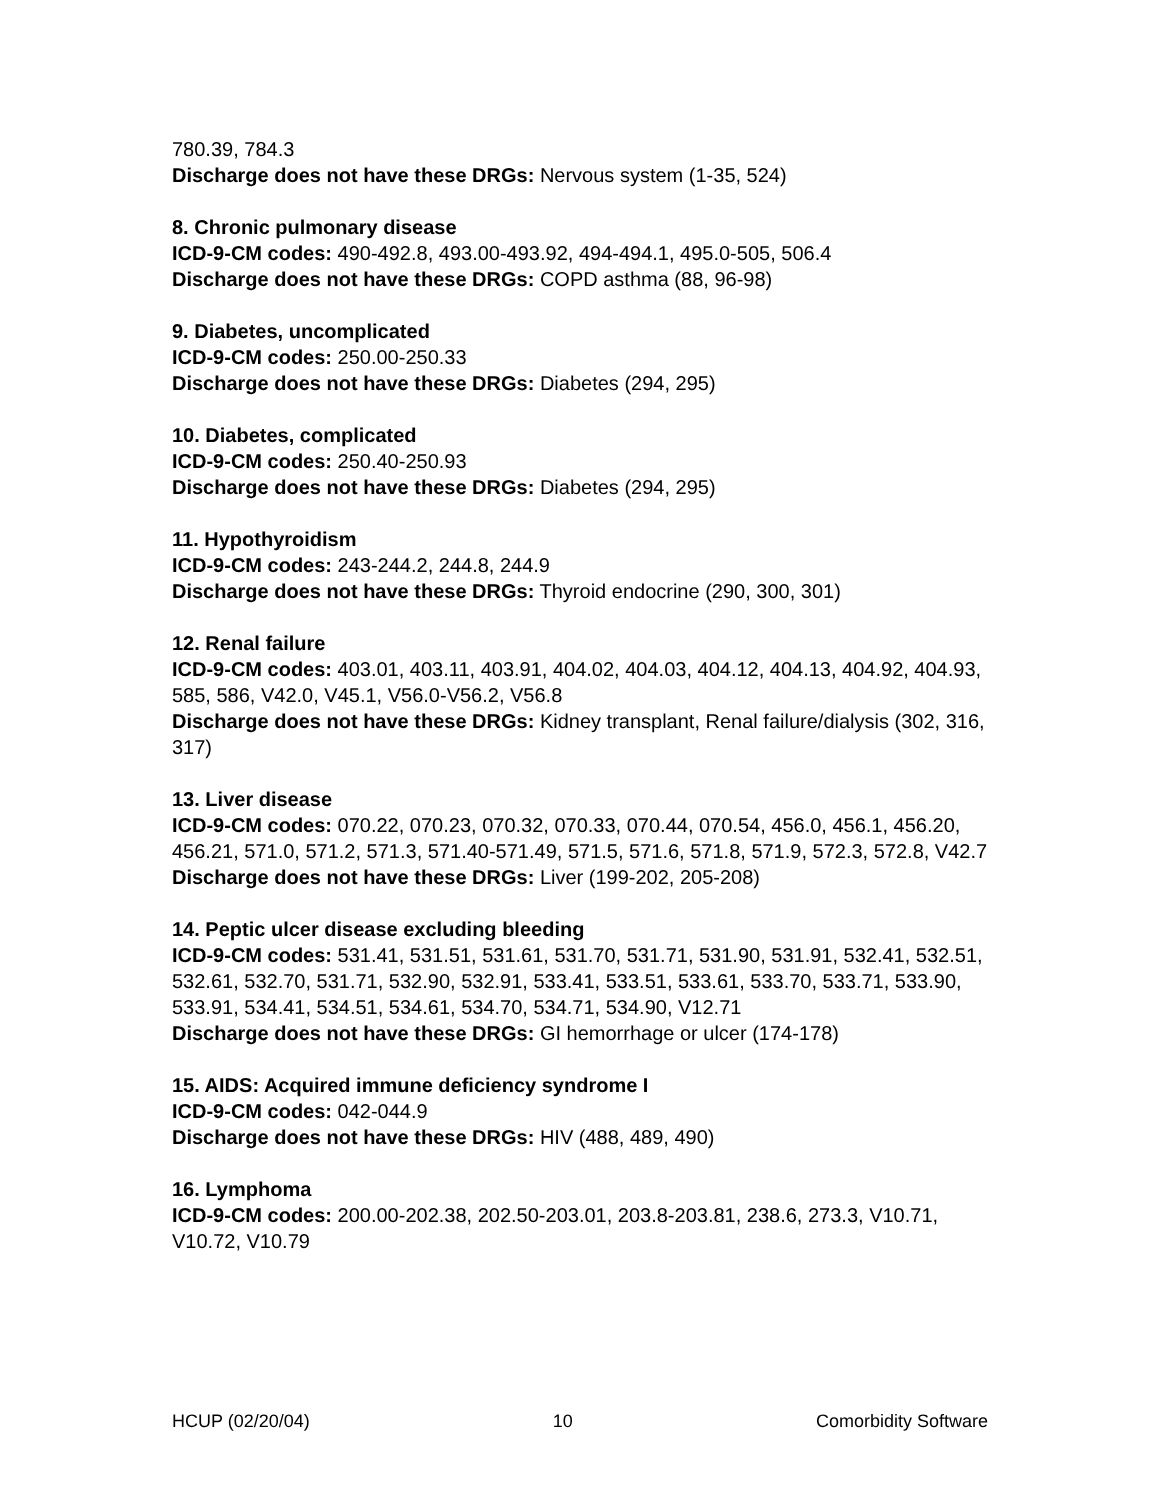780.39, 784.3
Discharge does not have these DRGs: Nervous system (1-35, 524)
8. Chronic pulmonary disease
ICD-9-CM codes: 490-492.8, 493.00-493.92, 494-494.1, 495.0-505, 506.4
Discharge does not have these DRGs: COPD asthma (88, 96-98)
9. Diabetes, uncomplicated
ICD-9-CM codes: 250.00-250.33
Discharge does not have these DRGs: Diabetes (294, 295)
10. Diabetes, complicated
ICD-9-CM codes: 250.40-250.93
Discharge does not have these DRGs: Diabetes (294, 295)
11. Hypothyroidism
ICD-9-CM codes: 243-244.2, 244.8, 244.9
Discharge does not have these DRGs: Thyroid endocrine (290, 300, 301)
12. Renal failure
ICD-9-CM codes: 403.01, 403.11, 403.91, 404.02, 404.03, 404.12, 404.13, 404.92, 404.93, 585, 586, V42.0, V45.1, V56.0-V56.2, V56.8
Discharge does not have these DRGs: Kidney transplant, Renal failure/dialysis (302, 316, 317)
13. Liver disease
ICD-9-CM codes: 070.22, 070.23, 070.32, 070.33, 070.44, 070.54, 456.0, 456.1, 456.20, 456.21, 571.0, 571.2, 571.3, 571.40-571.49, 571.5, 571.6, 571.8, 571.9, 572.3, 572.8, V42.7
Discharge does not have these DRGs: Liver (199-202, 205-208)
14. Peptic ulcer disease excluding bleeding
ICD-9-CM codes: 531.41, 531.51, 531.61, 531.70, 531.71, 531.90, 531.91, 532.41, 532.51, 532.61, 532.70, 531.71, 532.90, 532.91, 533.41, 533.51, 533.61, 533.70, 533.71, 533.90, 533.91, 534.41, 534.51, 534.61, 534.70, 534.71, 534.90, V12.71
Discharge does not have these DRGs: GI hemorrhage or ulcer (174-178)
15. AIDS: Acquired immune deficiency syndrome I
ICD-9-CM codes: 042-044.9
Discharge does not have these DRGs: HIV (488, 489, 490)
16. Lymphoma
ICD-9-CM codes: 200.00-202.38, 202.50-203.01, 203.8-203.81, 238.6, 273.3, V10.71, V10.72, V10.79
HCUP (02/20/04) 10 Comorbidity Software